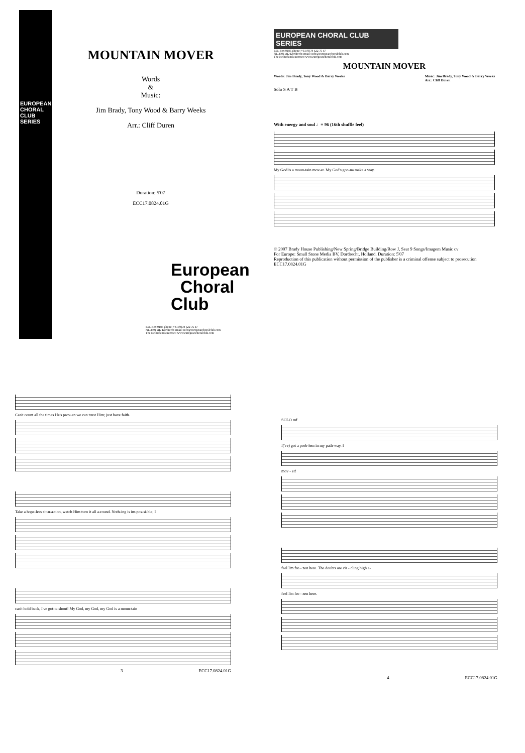MOUNTAIN MOVER
Words
&
Music:
Jim Brady, Tony Wood & Barry Weeks
Arr.: Cliff Duren
Duration: 5'07
ECC17.0824.01G
EUROPEAN CHORAL CLUB SERIES
European
Choral
Club
P.O. Box 9185 phone: +31 (0)78 622 75 47
NL 3301 AD Dordrecht email: info@europeanchoralclub.com
The Netherlands internet: www.europeanchoralclub.com
EUROPEAN CHORAL CLUB SERIES
P.O. Box 9185 phone: +31 (0)78 622 75 47
NL 3301 AD Dordrecht email: info@europeanchoralclub.com
The Netherlands internet: www.europeanchoralclub.com
MOUNTAIN MOVER
Words: Jim Brady, Tony Wood & Barry Weeks Music: Jim Brady, Tony Wood & Barry Weeks
Arr.: Cliff Duren
Solo S A T B
With energy and soul ♩= 96 (16th shuffle feel)
My God is a moun-tain mov-er. My God's gon-na make a way.
© 2007 Brady House Publishing/New Spring/Bridge Building/Row J, Seat 9 Songs/Imagem Music cv
For Europe: Small Stone Media BV, Dordrecht, Holland. Duration: 5'07
Reproduction of this publication without permission of the publisher is a criminal offense subject to prosecution ECC17.0824.01G
Can't count all the times He's prov-en we can trust Him; just have faith.
Take a hope-less sit-u-a-tion, watch Him turn it all a-round. Noth-ing is im-pos-si-ble; I
can't hold back, I've got-ta shout! My God, my God, my God is a moun-tain
3 ECC17.0824.01G
SOLO mf
I('ve) got a prob-lem in my path-way. I
mov - er!
feel I'm fro - zen here. The doubts are cir - cling high a-
feel I'm fro - zen here.
4 ECC17.0824.01G